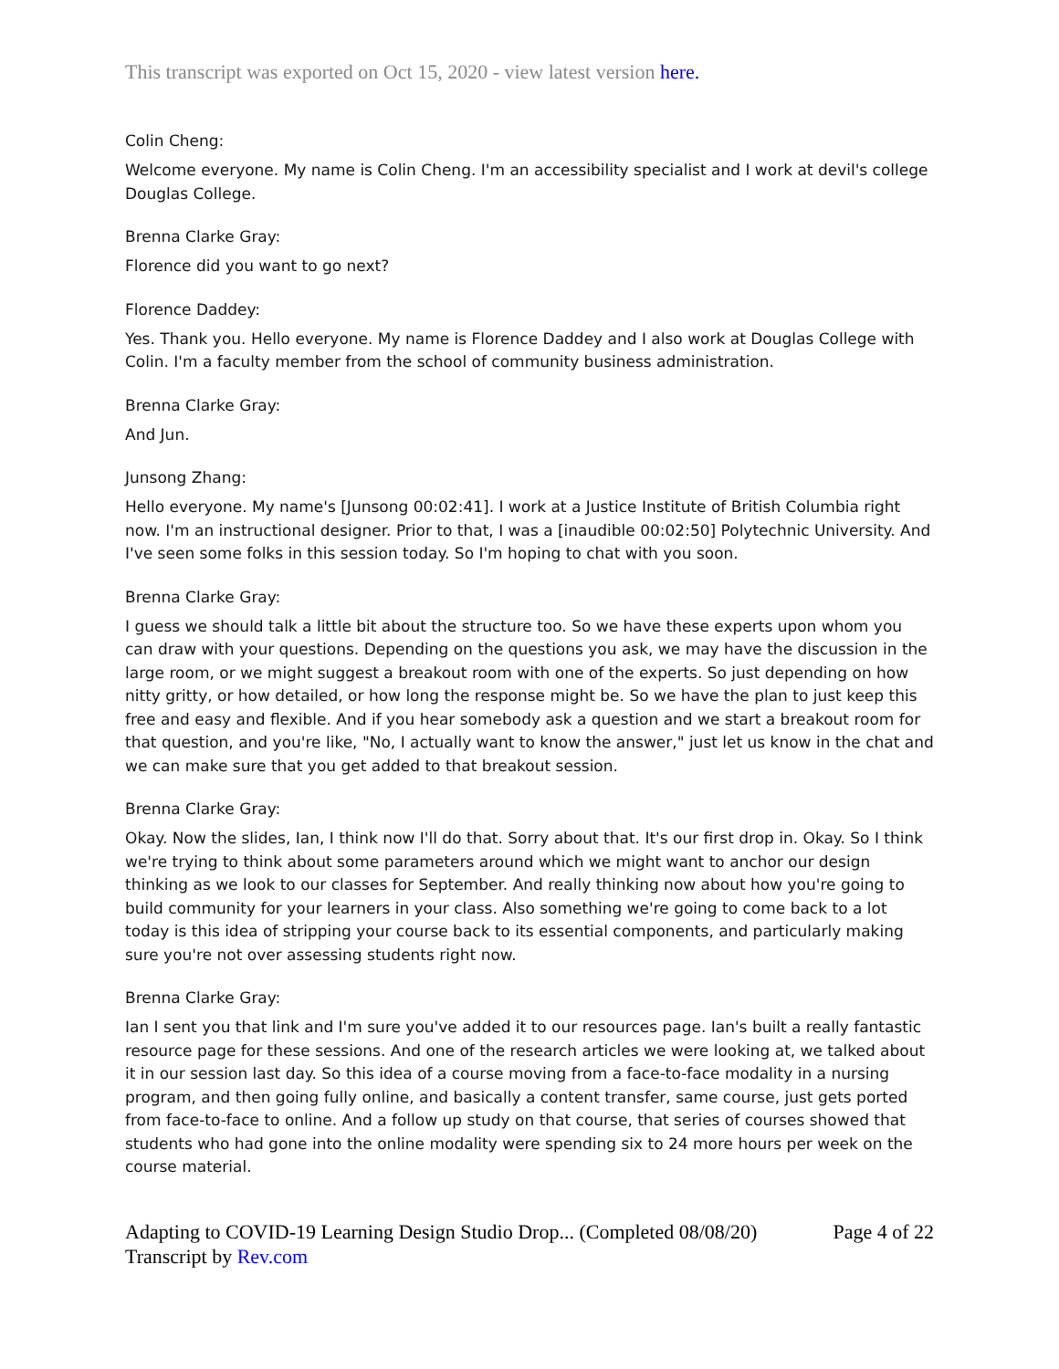This transcript was exported on Oct 15, 2020 - view latest version here.
Colin Cheng:
Welcome everyone. My name is Colin Cheng. I'm an accessibility specialist and I work at devil's college Douglas College.
Brenna Clarke Gray:
Florence did you want to go next?
Florence Daddey:
Yes. Thank you. Hello everyone. My name is Florence Daddey and I also work at Douglas College with Colin. I'm a faculty member from the school of community business administration.
Brenna Clarke Gray:
And Jun.
Junsong Zhang:
Hello everyone. My name's [Junsong 00:02:41]. I work at a Justice Institute of British Columbia right now. I'm an instructional designer. Prior to that, I was a [inaudible 00:02:50] Polytechnic University. And I've seen some folks in this session today. So I'm hoping to chat with you soon.
Brenna Clarke Gray:
I guess we should talk a little bit about the structure too. So we have these experts upon whom you can draw with your questions. Depending on the questions you ask, we may have the discussion in the large room, or we might suggest a breakout room with one of the experts. So just depending on how nitty gritty, or how detailed, or how long the response might be. So we have the plan to just keep this free and easy and flexible. And if you hear somebody ask a question and we start a breakout room for that question, and you're like, "No, I actually want to know the answer," just let us know in the chat and we can make sure that you get added to that breakout session.
Brenna Clarke Gray:
Okay. Now the slides, Ian, I think now I'll do that. Sorry about that. It's our first drop in. Okay. So I think we're trying to think about some parameters around which we might want to anchor our design thinking as we look to our classes for September. And really thinking now about how you're going to build community for your learners in your class. Also something we're going to come back to a lot today is this idea of stripping your course back to its essential components, and particularly making sure you're not over assessing students right now.
Brenna Clarke Gray:
Ian I sent you that link and I'm sure you've added it to our resources page. Ian's built a really fantastic resource page for these sessions. And one of the research articles we were looking at, we talked about it in our session last day. So this idea of a course moving from a face-to-face modality in a nursing program, and then going fully online, and basically a content transfer, same course, just gets ported from face-to-face to online. And a follow up study on that course, that series of courses showed that students who had gone into the online modality were spending six to 24 more hours per week on the course material.
Adapting to COVID-19 Learning Design Studio Drop... (Completed 08/08/20)
Transcript by Rev.com
Page 4 of 22